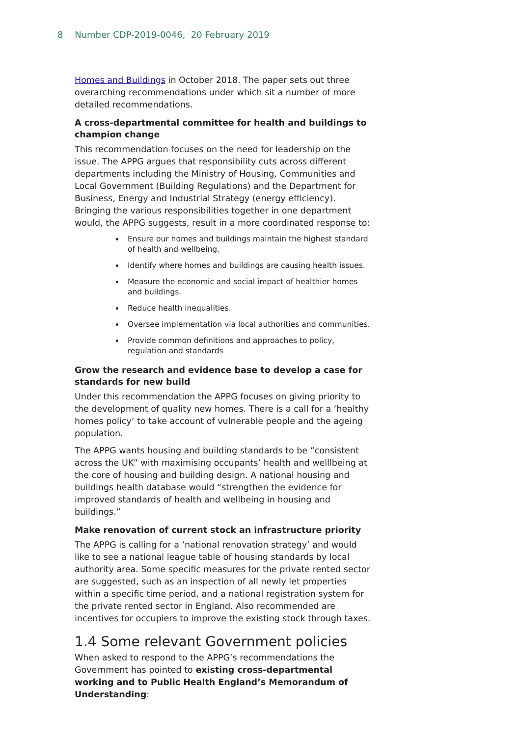8 Number CDP-2019-0046, 20 February 2019
Homes and Buildings in October 2018. The paper sets out three overarching recommendations under which sit a number of more detailed recommendations.
A cross-departmental committee for health and buildings to champion change
This recommendation focuses on the need for leadership on the issue. The APPG argues that responsibility cuts across different departments including the Ministry of Housing, Communities and Local Government (Building Regulations) and the Department for Business, Energy and Industrial Strategy (energy efficiency). Bringing the various responsibilities together in one department would, the APPG suggests, result in a more coordinated response to:
Ensure our homes and buildings maintain the highest standard of health and wellbeing.
Identify where homes and buildings are causing health issues.
Measure the economic and social impact of healthier homes and buildings.
Reduce health inequalities.
Oversee implementation via local authorities and communities.
Provide common definitions and approaches to policy, regulation and standards
Grow the research and evidence base to develop a case for standards for new build
Under this recommendation the APPG focuses on giving priority to the development of quality new homes. There is a call for a ‘healthy homes policy’ to take account of vulnerable people and the ageing population.
The APPG wants housing and building standards to be “consistent across the UK” with maximising occupants’ health and welllbeing at the core of housing and building design. A national housing and buildings health database would “strengthen the evidence for improved standards of health and wellbeing in housing and buildings.”
Make renovation of current stock an infrastructure priority
The APPG is calling for a ‘national renovation strategy’ and would like to see a national league table of housing standards by local authority area. Some specific measures for the private rented sector are suggested, such as an inspection of all newly let properties within a specific time period, and a national registration system for the private rented sector in England. Also recommended are incentives for occupiers to improve the existing stock through taxes.
1.4 Some relevant Government policies
When asked to respond to the APPG’s recommendations the Government has pointed to existing cross-departmental working and to Public Health England’s Memorandum of Understanding: